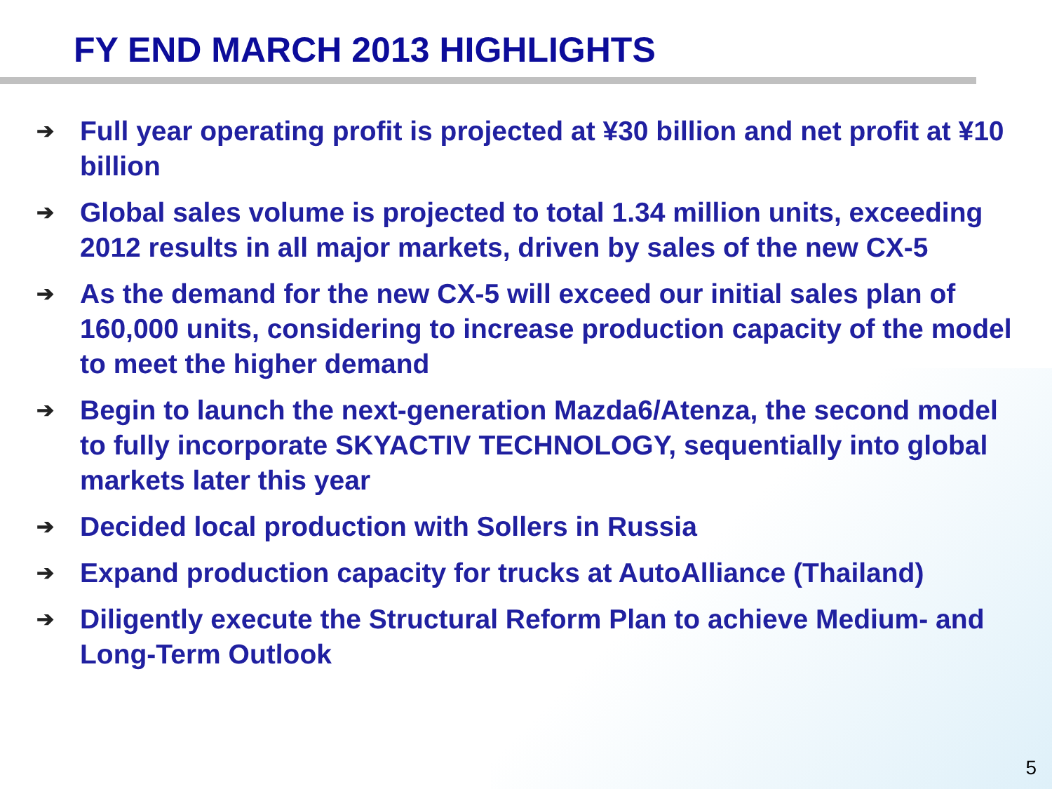FY END MARCH 2013 HIGHLIGHTS
➔ Full year operating profit is projected at ¥30 billion and net profit at ¥10 billion
➔ Global sales volume is projected to total 1.34 million units, exceeding 2012 results in all major markets, driven by sales of the new CX-5
➔ As the demand for the new CX-5 will exceed our initial sales plan of 160,000 units, considering to increase production capacity of the model to meet the higher demand
➔ Begin to launch the next-generation Mazda6/Atenza, the second model to fully incorporate SKYACTIV TECHNOLOGY, sequentially into global markets later this year
➔ Decided local production with Sollers in Russia
➔ Expand production capacity for trucks at AutoAlliance (Thailand)
➔ Diligently execute the Structural Reform Plan to achieve Medium- and Long-Term Outlook
5